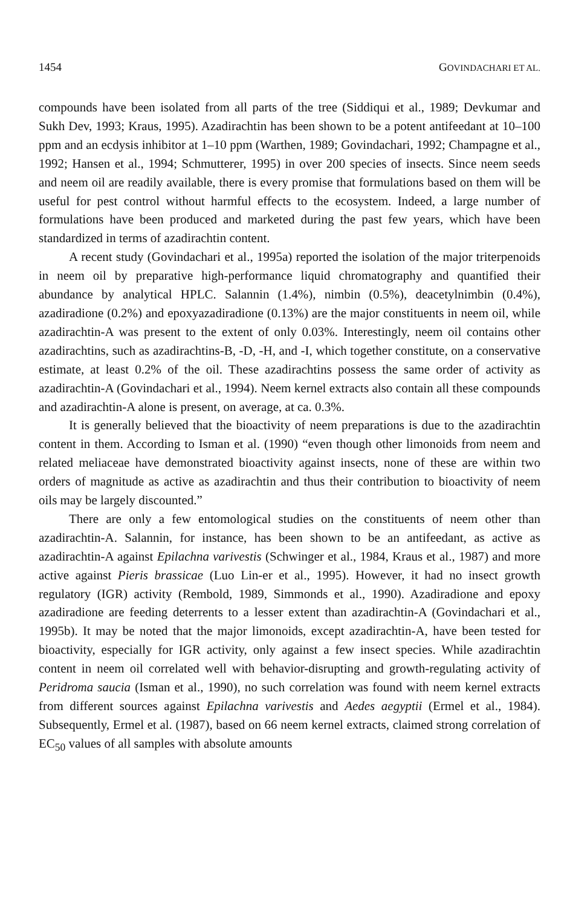1454 GOVINDACHARI ET AL.
compounds have been isolated from all parts of the tree (Siddiqui et al., 1989; Devkumar and Sukh Dev, 1993; Kraus, 1995). Azadirachtin has been shown to be a potent antifeedant at 10–100 ppm and an ecdysis inhibitor at 1–10 ppm (Warthen, 1989; Govindachari, 1992; Champagne et al., 1992; Hansen et al., 1994; Schmutterer, 1995) in over 200 species of insects. Since neem seeds and neem oil are readily available, there is every promise that formulations based on them will be useful for pest control without harmful effects to the ecosystem. Indeed, a large number of formulations have been produced and marketed during the past few years, which have been standardized in terms of azadirachtin content.
A recent study (Govindachari et al., 1995a) reported the isolation of the major triterpenoids in neem oil by preparative high-performance liquid chromatography and quantified their abundance by analytical HPLC. Salannin (1.4%), nimbin (0.5%), deacetylnimbin (0.4%), azadiradione (0.2%) and epoxyazadiradione (0.13%) are the major constituents in neem oil, while azadirachtin-A was present to the extent of only 0.03%. Interestingly, neem oil contains other azadirachtins, such as azadirachtins-B, -D, -H, and -I, which together constitute, on a conservative estimate, at least 0.2% of the oil. These azadirachtins possess the same order of activity as azadirachtin-A (Govindachari et al., 1994). Neem kernel extracts also contain all these compounds and azadirachtin-A alone is present, on average, at ca. 0.3%.
It is generally believed that the bioactivity of neem preparations is due to the azadirachtin content in them. According to Isman et al. (1990) “even though other limonoids from neem and related meliaceae have demonstrated bioactivity against insects, none of these are within two orders of magnitude as active as azadirachtin and thus their contribution to bioactivity of neem oils may be largely discounted.”
There are only a few entomological studies on the constituents of neem other than azadirachtin-A. Salannin, for instance, has been shown to be an antifeedant, as active as azadirachtin-A against Epilachna varivestis (Schwinger et al., 1984, Kraus et al., 1987) and more active against Pieris brassicae (Luo Lin-er et al., 1995). However, it had no insect growth regulatory (IGR) activity (Rembold, 1989, Simmonds et al., 1990). Azadiradione and epoxy azadiradione are feeding deterrents to a lesser extent than azadirachtin-A (Govindachari et al., 1995b). It may be noted that the major limonoids, except azadirachtin-A, have been tested for bioactivity, especially for IGR activity, only against a few insect species. While azadirachtin content in neem oil correlated well with behavior-disrupting and growth-regulating activity of Peridroma saucia (Isman et al., 1990), no such correlation was found with neem kernel extracts from different sources against Epilachna varivestis and Aedes aegyptii (Ermel et al., 1984). Subsequently, Ermel et al. (1987), based on 66 neem kernel extracts, claimed strong correlation of EC<sub>50</sub> values of all samples with absolute amounts